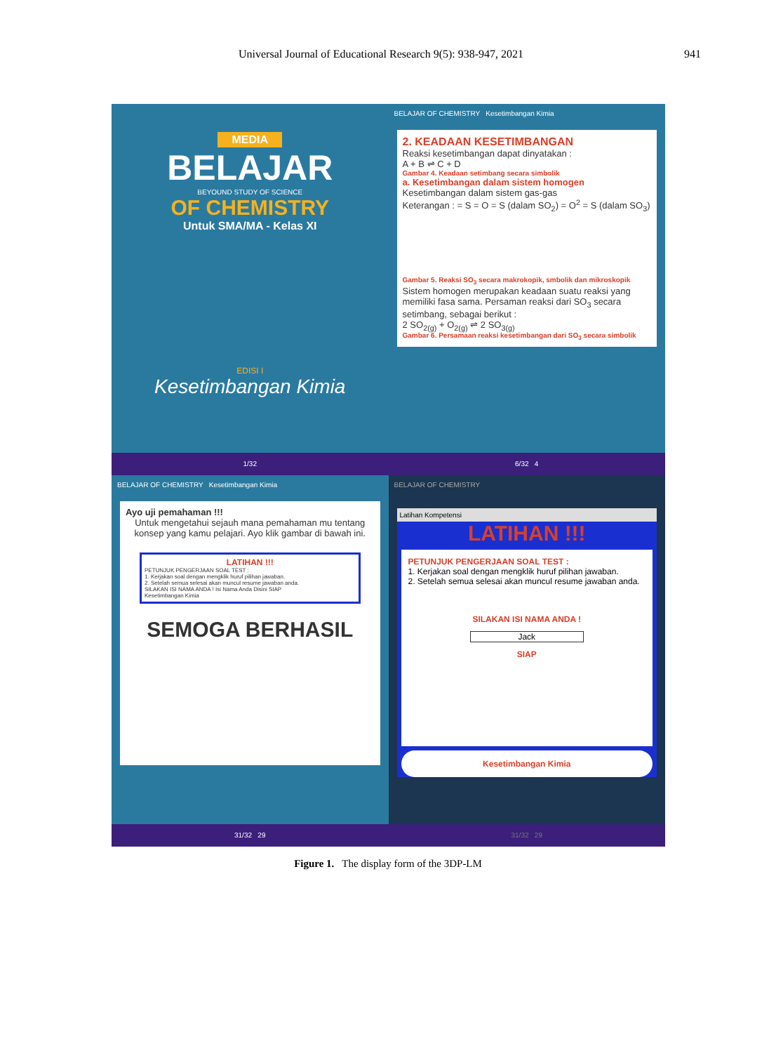Universal Journal of Educational Research 9(5): 938-947, 2021 941
MEDIA
BELAJAR
BEYOUND STUDY OF SCIENCE
OF CHEMISTRY
Untuk SMA/MA - Kelas XI
EDISI I
Kesetimbangan Kimia
1/32
BELAJAR OF CHEMISTRY Kesetimbangan Kimia
2. KEADAAN KESETIMBANGAN
Reaksi kesetimbangan dapat dinyatakan :
A + B ⇌ C + D
Gambar 4. Keadaan setimbang secara simbolik
a. Kesetimbangan dalam sistem homogen
Kesetimbangan dalam sistem gas-gas
Keterangan : = S = O = S (dalam SO<sub>2</sub>) = O<sup>2</sup> = S (dalam SO<sub>3</sub>)
Gambar 5. Reaksi SO<sub>3</sub> secara makrokopik, smbolik dan mikroskopik
Sistem homogen merupakan keadaan suatu reaksi yang memiliki fasa sama. Persaman reaksi dari SO<sub>3</sub> secara setimbang, sebagai berikut :
2 SO<sub>2(g)</sub> + O<sub>2(g)</sub> ⇌ 2 SO<sub>3(g)</sub>
Gambar 6. Persamaan reaksi kesetimbangan dari SO<sub>3</sub> secara simbolik
6/32 4
BELAJAR OF CHEMISTRY Kesetimbangan Kimia
Ayo uji pemahaman !!!
Untuk mengetahui sejauh mana pemahaman mu tentang konsep yang kamu pelajari. Ayo klik gambar di bawah ini.
LATIHAN !!!
PETUNJUK PENGERJAAN SOAL TEST :
1. Kerjakan soal dengan mengklik huruf pilihan jawaban.
2. Setelah semua selesai akan muncul resume jawaban anda.
SILAKAN ISI NAMA ANDA ! Isi Nama Anda Disini SIAP
Kesetimbangan Kimia
SEMOGA BERHASIL
31/32 29
BELAJAR OF CHEMISTRY
Latihan Kompetensi
LATIHAN !!!
PETUNJUK PENGERJAAN SOAL TEST :
1. Kerjakan soal dengan mengklik huruf pilihan jawaban.
2. Setelah semua selesai akan muncul resume jawaban anda.
SILAKAN ISI NAMA ANDA !
Jack
SIAP
Kesetimbangan Kimia
31/32 29
Figure 1. The display form of the 3DP-LM